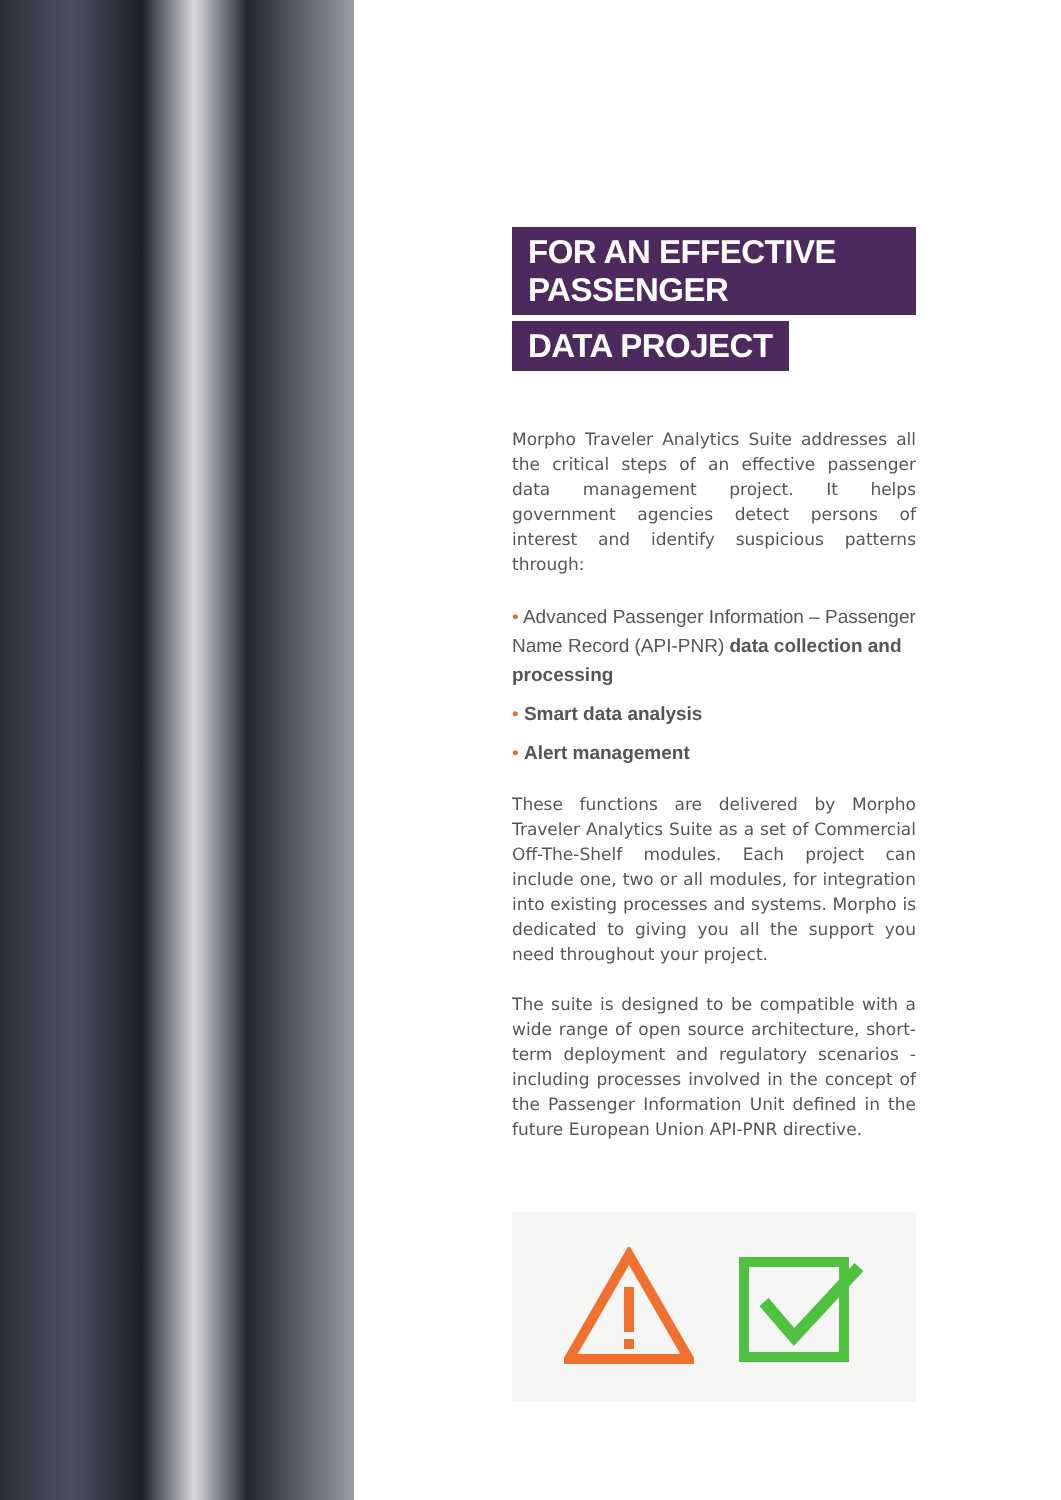FOR AN EFFECTIVE PASSENGER
DATA PROJECT
Morpho Traveler Analytics Suite addresses all the critical steps of an effective passenger data management project. It helps government agencies detect persons of interest and identify suspicious patterns through:
• Advanced Passenger Information – Passenger Name Record (API-PNR) data collection and processing
• Smart data analysis
• Alert management
These functions are delivered by Morpho Traveler Analytics Suite as a set of Commercial Off-The-Shelf modules. Each project can include one, two or all modules, for integration into existing processes and systems. Morpho is dedicated to giving you all the support you need throughout your project.
The suite is designed to be compatible with a wide range of open source architecture, short-term deployment and regulatory scenarios - including processes involved in the concept of the Passenger Information Unit defined in the future European Union API-PNR directive.